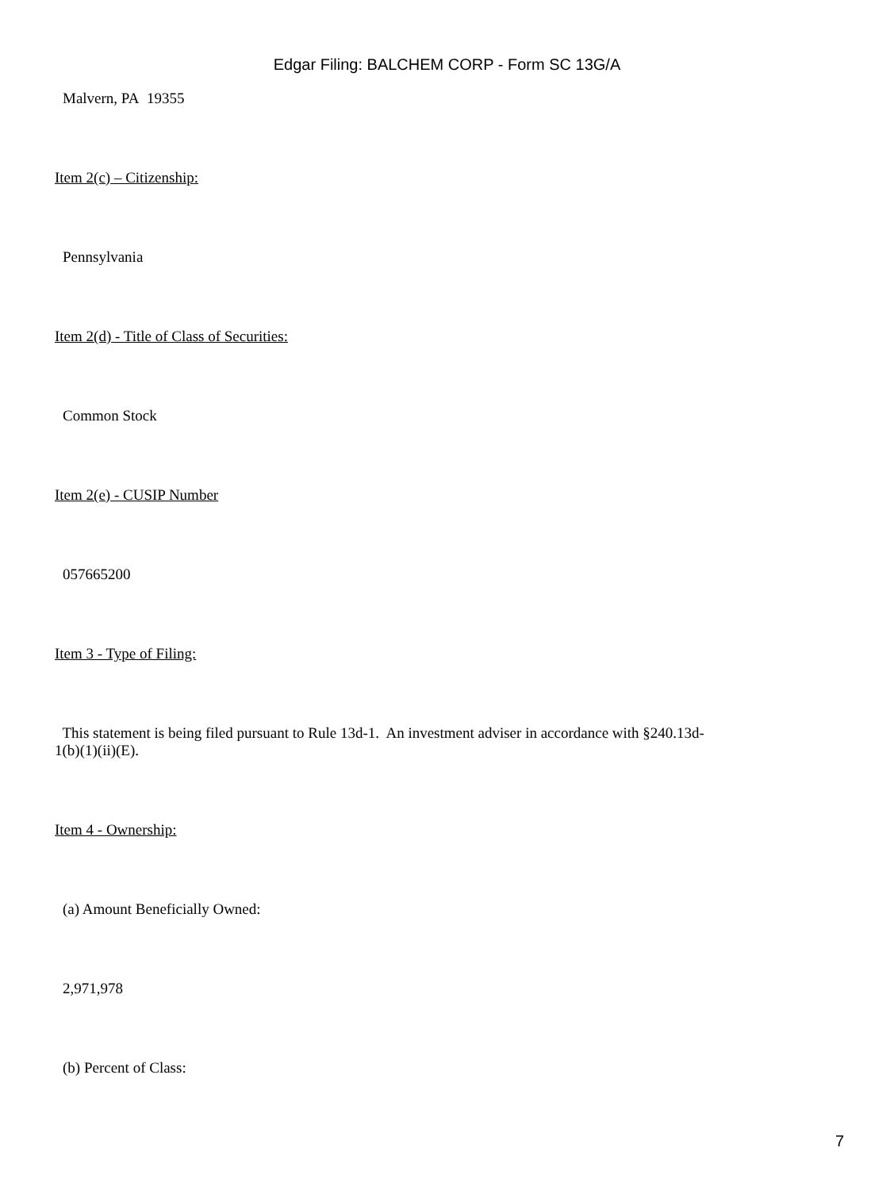Edgar Filing: BALCHEM CORP - Form SC 13G/A
Malvern, PA 19355
Item 2(c) – Citizenship:
Pennsylvania
Item 2(d) - Title of Class of Securities:
Common Stock
Item 2(e) - CUSIP Number
057665200
Item 3 - Type of Filing:
This statement is being filed pursuant to Rule 13d-1. An investment adviser in accordance with §240.13d-1(b)(1)(ii)(E).
Item 4 - Ownership:
(a) Amount Beneficially Owned:
2,971,978
(b) Percent of Class:
7